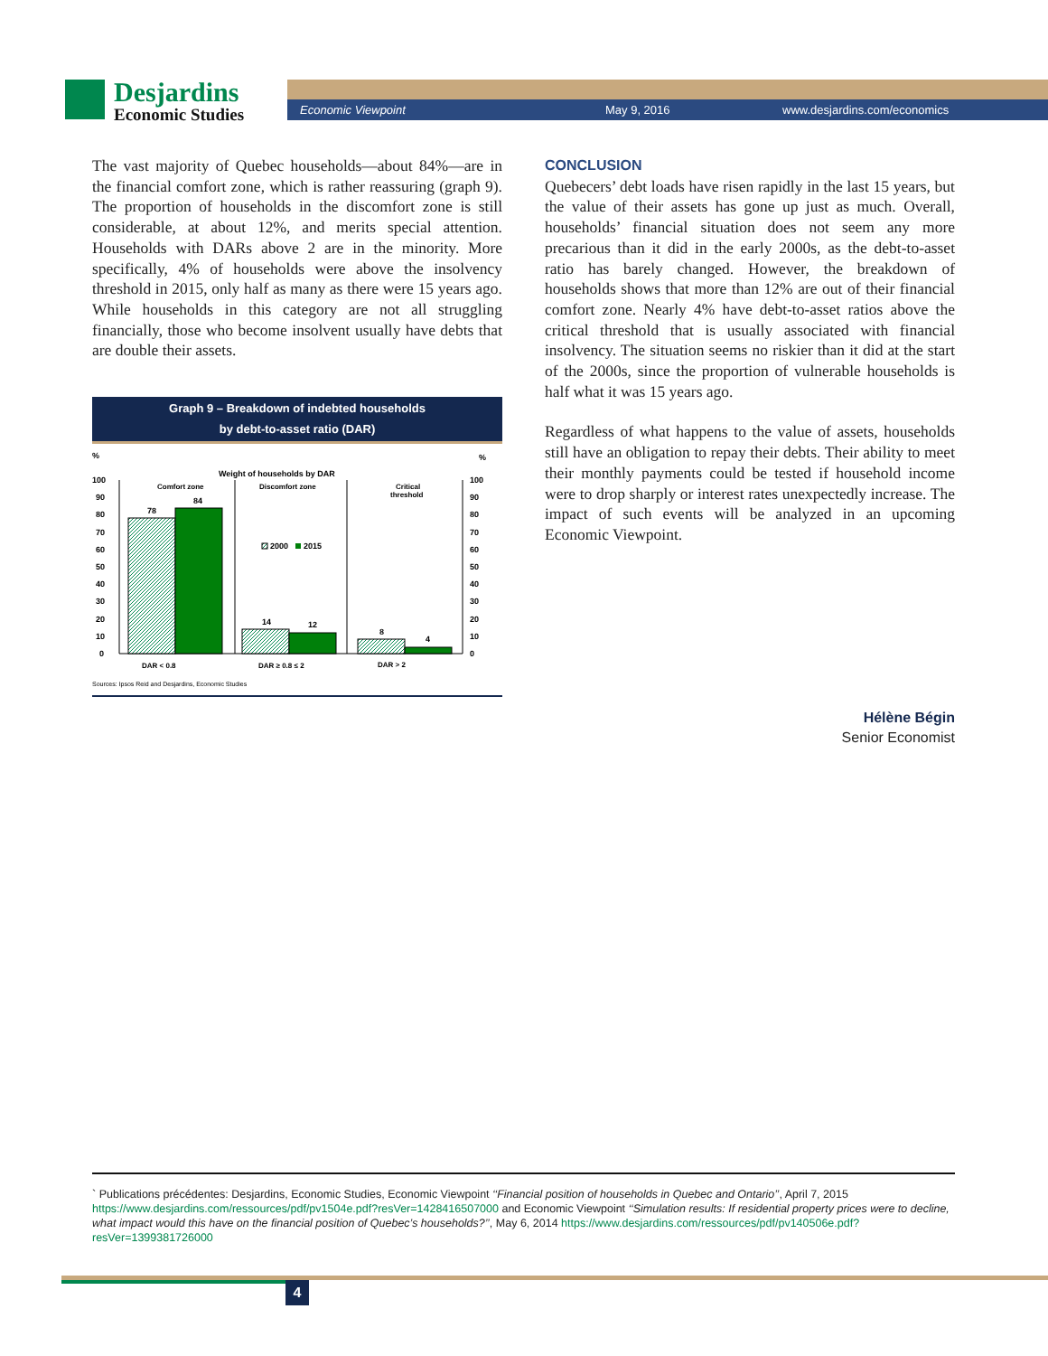Desjardins
Economic Studies
Economic Viewpoint May 9, 2016 www.desjardins.com/economics
The vast majority of Quebec households—about 84%—are in the financial comfort zone, which is rather reassuring (graph 9). The proportion of households in the discomfort zone is still considerable, at about 12%, and merits special attention. Households with DARs above 2 are in the minority. More specifically, 4% of households were above the insolvency threshold in 2015, only half as many as there were 15 years ago. While households in this category are not all struggling financially, those who become insolvent usually have debts that are double their assets.
Graph 9 – Breakdown of indebted households
by debt-to-asset ratio (DAR)
%
%
Weight of households by DAR
100
90
80
70
60
50
40
30
20
10
0
100
90
80
70
60
50
40
30
20
10
0
Comfort zone
Discomfort zone
Critical
threshold
78
84
14
12
8
4
2000
2015
DAR < 0.8
DAR ≥ 0.8 ≤ 2
DAR > 2
Sources: Ipsos Reid and Desjardins, Economic Studies
CONCLUSION
Quebecers’ debt loads have risen rapidly in the last 15 years, but the value of their assets has gone up just as much. Overall, households’ financial situation does not seem any more precarious than it did in the early 2000s, as the debt-to-asset ratio has barely changed. However, the breakdown of households shows that more than 12% are out of their financial comfort zone. Nearly 4% have debt-to-asset ratios above the critical threshold that is usually associated with financial insolvency. The situation seems no riskier than it did at the start of the 2000s, since the proportion of vulnerable households is half what it was 15 years ago.
Regardless of what happens to the value of assets, households still have an obligation to repay their debts. Their ability to meet their monthly payments could be tested if household income were to drop sharply or interest rates unexpectedly increase. The impact of such events will be analyzed in an upcoming Economic Viewpoint.
Hélène Bégin
Senior Economist
` Publications précédentes: Desjardins, Economic Studies, Economic Viewpoint ‘‘Financial position of households in Quebec and Ontario’’, April 7, 2015 https://www.desjardins.com/ressources/pdf/pv1504e.pdf?resVer=1428416507000 and Economic Viewpoint ‘‘Simulation results: If residential property prices were to decline, what impact would this have on the financial position of Quebec’s households?’’, May 6, 2014 https://www.desjardins.com/ressources/pdf/pv140506e.pdf?resVer=1399381726000
4